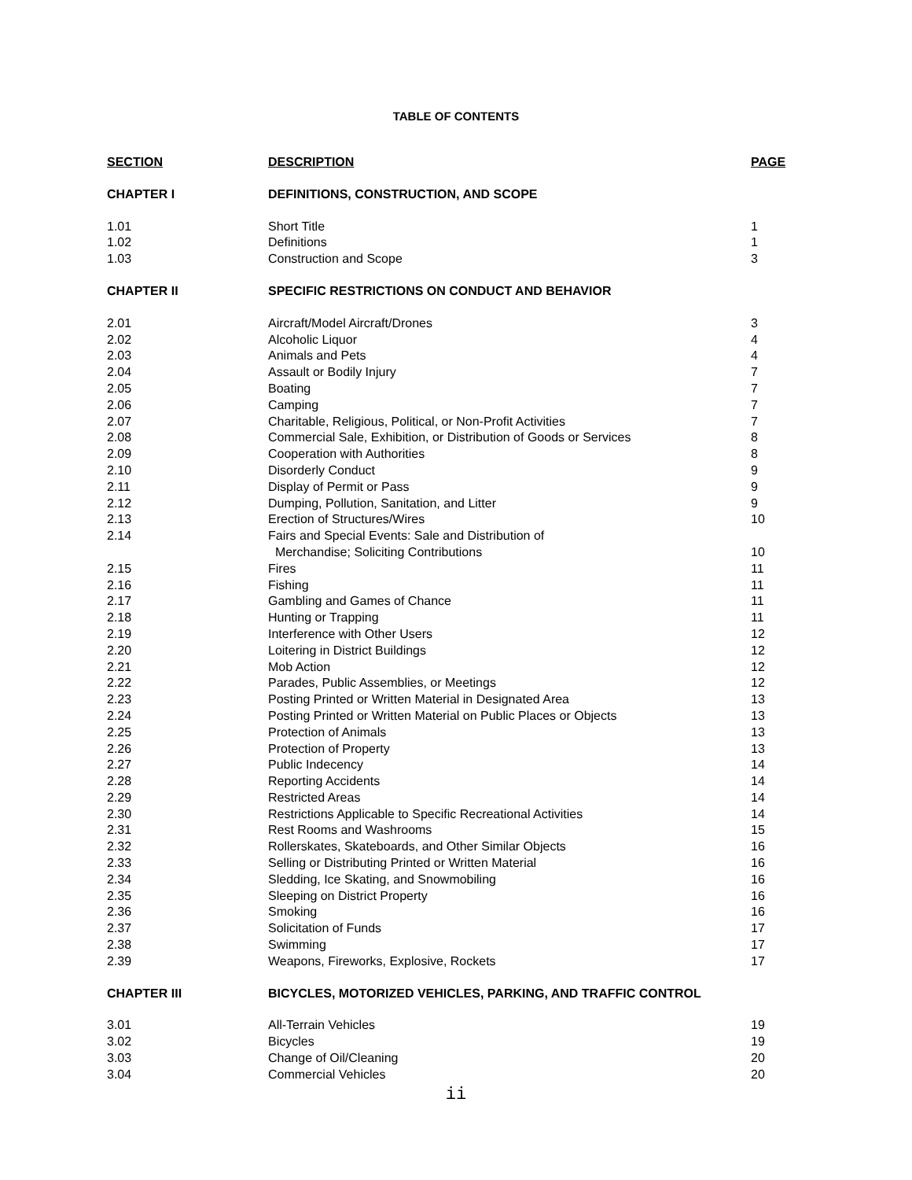TABLE OF CONTENTS
| SECTION | DESCRIPTION | PAGE |
| --- | --- | --- |
| CHAPTER I | DEFINITIONS, CONSTRUCTION, AND SCOPE | |
| 1.01 | Short Title | 1 |
| 1.02 | Definitions | 1 |
| 1.03 | Construction and Scope | 3 |
| CHAPTER II | SPECIFIC RESTRICTIONS ON CONDUCT AND BEHAVIOR | |
| 2.01 | Aircraft/Model Aircraft/Drones | 3 |
| 2.02 | Alcoholic Liquor | 4 |
| 2.03 | Animals and Pets | 4 |
| 2.04 | Assault or Bodily Injury | 7 |
| 2.05 | Boating | 7 |
| 2.06 | Camping | 7 |
| 2.07 | Charitable, Religious, Political, or Non-Profit Activities | 7 |
| 2.08 | Commercial Sale, Exhibition, or Distribution of Goods or Services | 8 |
| 2.09 | Cooperation with Authorities | 8 |
| 2.10 | Disorderly Conduct | 9 |
| 2.11 | Display of Permit or Pass | 9 |
| 2.12 | Dumping, Pollution, Sanitation, and Litter | 9 |
| 2.13 | Erection of Structures/Wires | 10 |
| 2.14 | Fairs and Special Events: Sale and Distribution of Merchandise; Soliciting Contributions | 10 |
| 2.15 | Fires | 11 |
| 2.16 | Fishing | 11 |
| 2.17 | Gambling and Games of Chance | 11 |
| 2.18 | Hunting or Trapping | 11 |
| 2.19 | Interference with Other Users | 12 |
| 2.20 | Loitering in District Buildings | 12 |
| 2.21 | Mob Action | 12 |
| 2.22 | Parades, Public Assemblies, or Meetings | 12 |
| 2.23 | Posting Printed or Written Material in Designated Area | 13 |
| 2.24 | Posting Printed or Written Material on Public Places or Objects | 13 |
| 2.25 | Protection of Animals | 13 |
| 2.26 | Protection of Property | 13 |
| 2.27 | Public Indecency | 14 |
| 2.28 | Reporting Accidents | 14 |
| 2.29 | Restricted Areas | 14 |
| 2.30 | Restrictions Applicable to Specific Recreational Activities | 14 |
| 2.31 | Rest Rooms and Washrooms | 15 |
| 2.32 | Rollerskates, Skateboards, and Other Similar Objects | 16 |
| 2.33 | Selling or Distributing Printed or Written Material | 16 |
| 2.34 | Sledding, Ice Skating, and Snowmobiling | 16 |
| 2.35 | Sleeping on District Property | 16 |
| 2.36 | Smoking | 16 |
| 2.37 | Solicitation of Funds | 17 |
| 2.38 | Swimming | 17 |
| 2.39 | Weapons, Fireworks, Explosive, Rockets | 17 |
| CHAPTER III | BICYCLES, MOTORIZED VEHICLES, PARKING, AND TRAFFIC CONTROL | |
| 3.01 | All-Terrain Vehicles | 19 |
| 3.02 | Bicycles | 19 |
| 3.03 | Change of Oil/Cleaning | 20 |
| 3.04 | Commercial Vehicles | 20 |
ii